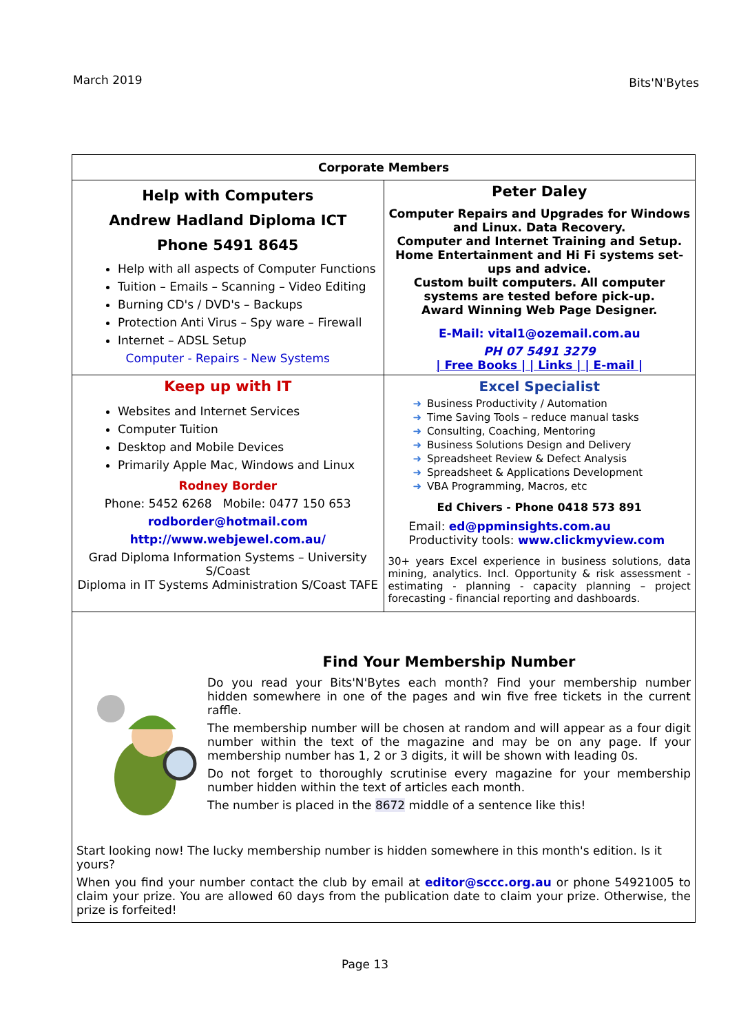March 2019 Bits'N'Bytes
| Corporate Members | |
| --- | --- |
| Help with Computers Andrew Hadland Diploma ICT Phone 5491 8645 Help with all aspects of Computer Functions Tuition – Emails – Scanning – Video Editing Burning CD's / DVD's – Backups Protection Anti Virus – Spy ware – Firewall Internet – ADSL Setup Computer - Repairs - New Systems | Peter Daley Computer Repairs and Upgrades for Windows and Linux. Data Recovery. Computer and Internet Training and Setup. Home Entertainment and Hi Fi systems set-ups and advice. Custom built computers. All computer systems are tested before pick-up. Award Winning Web Page Designer. E-Mail: vital1@ozemail.com.au PH 07 5491 3279 / Free Books / / Links / / E-mail / |
| Keep up with IT Websites and Internet Services Computer Tuition Desktop and Mobile Devices Primarily Apple Mac, Windows and Linux Rodney Border Phone: 5452 6268 Mobile: 0477 150 653 rodborder@hotmail.com http://www.webjewel.com.au/ Grad Diploma Information Systems – University S/Coast Diploma in IT Systems Administration S/Coast TAFE | Excel Specialist ➜ Business Productivity / Automation ➜ Time Saving Tools – reduce manual tasks ➜ Consulting, Coaching, Mentoring ➜ Business Solutions Design and Delivery ➜ Spreadsheet Review & Defect Analysis ➜ Spreadsheet & Applications Development ➜ VBA Programming, Macros, etc Ed Chivers - Phone 0418 573 891 Email: ed@ppminsights.com.au Productivity tools: www.clickmyview.com 30+ years Excel experience in business solutions, data mining, analytics. Incl. Opportunity & risk assessment - estimating - planning - capacity planning – project forecasting - financial reporting and dashboards. |
Find Your Membership Number
Do you read your Bits'N'Bytes each month? Find your membership number hidden somewhere in one of the pages and win five free tickets in the current raffle.
The membership number will be chosen at random and will appear as a four digit number within the text of the magazine and may be on any page. If your membership number has 1, 2 or 3 digits, it will be shown with leading 0s.
Do not forget to thoroughly scrutinise every magazine for your membership number hidden within the text of articles each month.
The number is placed in the 8672 middle of a sentence like this!
Start looking now! The lucky membership number is hidden somewhere in this month's edition. Is it yours?
When you find your number contact the club by email at editor@sccc.org.au or phone 54921005 to claim your prize. You are allowed 60 days from the publication date to claim your prize. Otherwise, the prize is forfeited!
Page 13